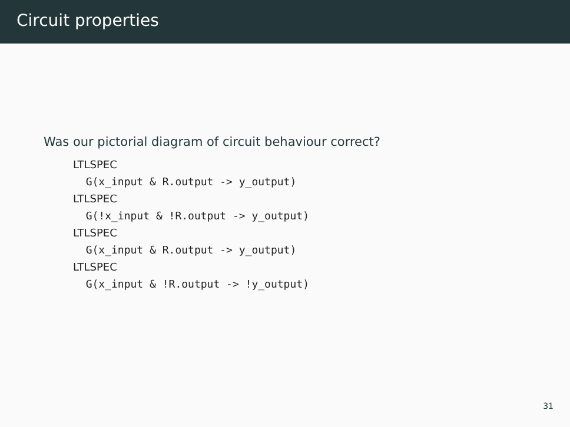Circuit properties
Was our pictorial diagram of circuit behaviour correct?
LTLSPEC
  G(x_input & R.output -> y_output)
LTLSPEC
  G(!x_input & !R.output -> y_output)
LTLSPEC
  G(x_input & R.output -> y_output)
LTLSPEC
  G(x_input & !R.output -> !y_output)
31